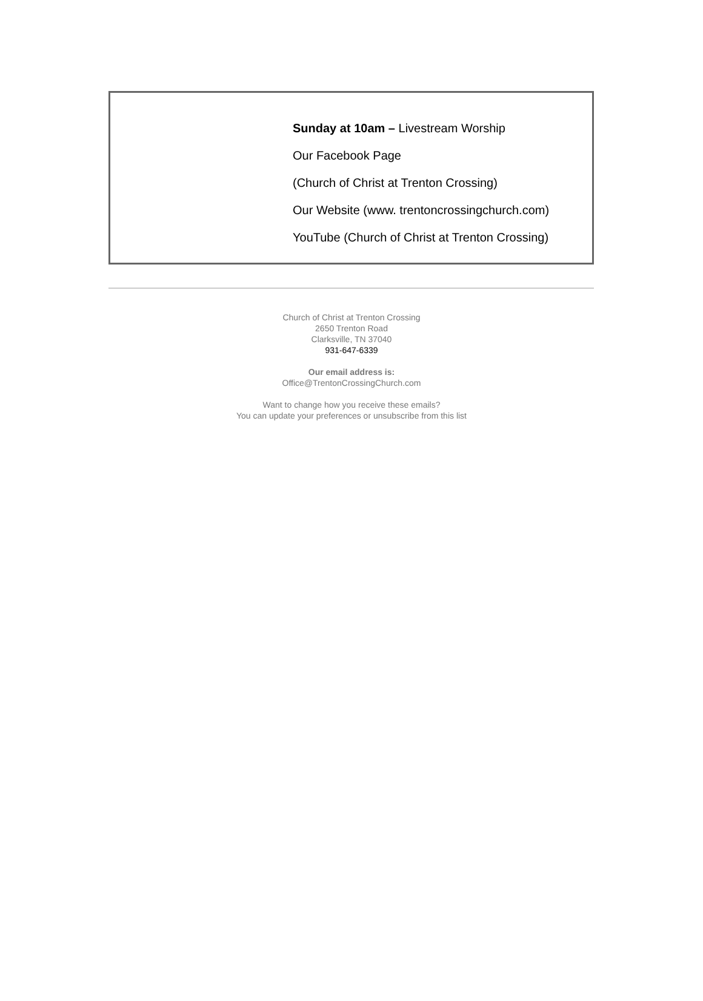Sunday at 10am – Livestream Worship
Our Facebook Page
(Church of Christ at Trenton Crossing)
Our Website (www. trentoncrossingchurch.com)
YouTube (Church of Christ at Trenton Crossing)
Church of Christ at Trenton Crossing
2650 Trenton Road
Clarksville, TN 37040
931-647-6339
Our email address is:
Office@TrentonCrossingChurch.com
Want to change how you receive these emails?
You can update your preferences or unsubscribe from this list